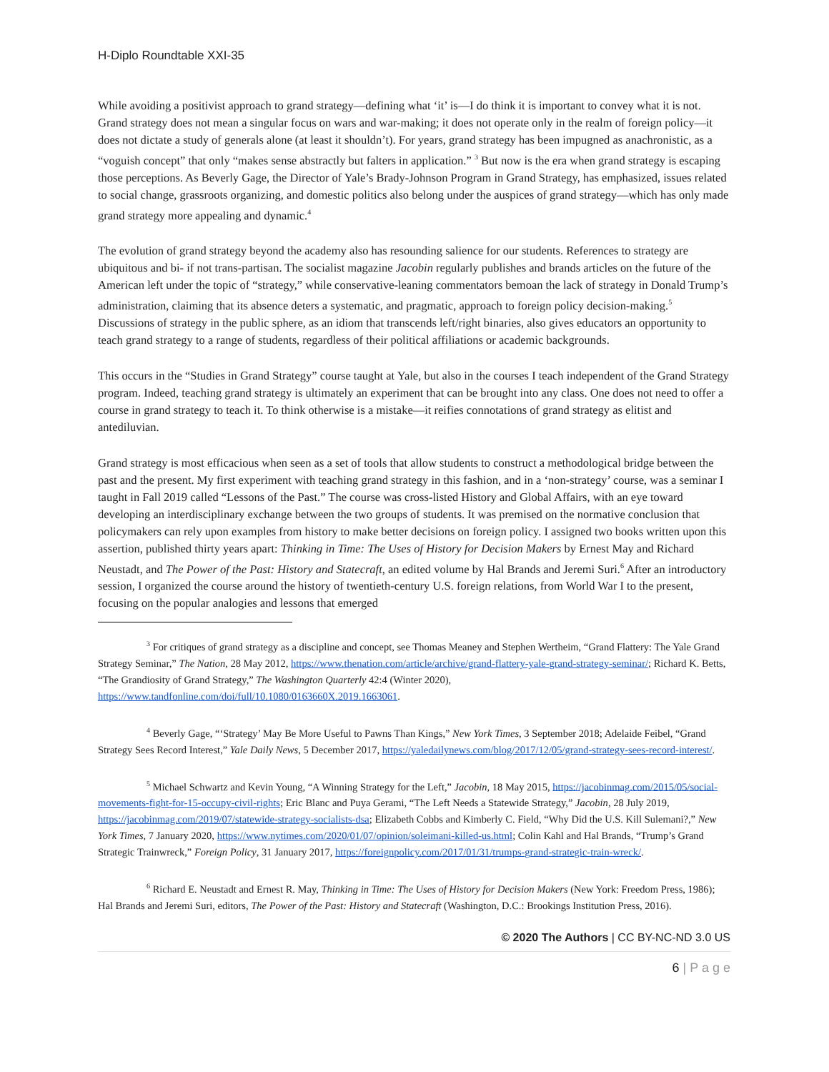H-Diplo Roundtable XXI-35
While avoiding a positivist approach to grand strategy—defining what ‘it’ is—I do think it is important to convey what it is not. Grand strategy does not mean a singular focus on wars and war-making; it does not operate only in the realm of foreign policy—it does not dictate a study of generals alone (at least it shouldn’t). For years, grand strategy has been impugned as anachronistic, as a “voguish concept” that only “makes sense abstractly but falters in application.” <sup>3</sup> But now is the era when grand strategy is escaping those perceptions. As Beverly Gage, the Director of Yale’s Brady-Johnson Program in Grand Strategy, has emphasized, issues related to social change, grassroots organizing, and domestic politics also belong under the auspices of grand strategy—which has only made grand strategy more appealing and dynamic.<sup>4</sup>
The evolution of grand strategy beyond the academy also has resounding salience for our students. References to strategy are ubiquitous and bi- if not trans-partisan. The socialist magazine Jacobin regularly publishes and brands articles on the future of the American left under the topic of “strategy,” while conservative-leaning commentators bemoan the lack of strategy in Donald Trump’s administration, claiming that its absence deters a systematic, and pragmatic, approach to foreign policy decision-making.<sup>5</sup> Discussions of strategy in the public sphere, as an idiom that transcends left/right binaries, also gives educators an opportunity to teach grand strategy to a range of students, regardless of their political affiliations or academic backgrounds.
This occurs in the “Studies in Grand Strategy” course taught at Yale, but also in the courses I teach independent of the Grand Strategy program. Indeed, teaching grand strategy is ultimately an experiment that can be brought into any class. One does not need to offer a course in grand strategy to teach it. To think otherwise is a mistake—it reifies connotations of grand strategy as elitist and antediluvian.
Grand strategy is most efficacious when seen as a set of tools that allow students to construct a methodological bridge between the past and the present. My first experiment with teaching grand strategy in this fashion, and in a ‘non-strategy’ course, was a seminar I taught in Fall 2019 called “Lessons of the Past.” The course was cross-listed History and Global Affairs, with an eye toward developing an interdisciplinary exchange between the two groups of students. It was premised on the normative conclusion that policymakers can rely upon examples from history to make better decisions on foreign policy. I assigned two books written upon this assertion, published thirty years apart: Thinking in Time: The Uses of History for Decision Makers by Ernest May and Richard Neustadt, and The Power of the Past: History and Statecraft, an edited volume by Hal Brands and Jeremi Suri.<sup>6</sup> After an introductory session, I organized the course around the history of twentieth-century U.S. foreign relations, from World War I to the present, focusing on the popular analogies and lessons that emerged
<sup>3</sup> For critiques of grand strategy as a discipline and concept, see Thomas Meaney and Stephen Wertheim, “Grand Flattery: The Yale Grand Strategy Seminar,” The Nation, 28 May 2012, https://www.thenation.com/article/archive/grand-flattery-yale-grand-strategy-seminar/; Richard K. Betts, “The Grandiosity of Grand Strategy,” The Washington Quarterly 42:4 (Winter 2020), https://www.tandfonline.com/doi/full/10.1080/0163660X.2019.1663061.
<sup>4</sup> Beverly Gage, “‘Strategy’ May Be More Useful to Pawns Than Kings,” New York Times, 3 September 2018; Adelaide Feibel, “Grand Strategy Sees Record Interest,” Yale Daily News, 5 December 2017, https://yaledailynews.com/blog/2017/12/05/grand-strategy-sees-record-interest/.
<sup>5</sup> Michael Schwartz and Kevin Young, “A Winning Strategy for the Left,” Jacobin, 18 May 2015, https://jacobinmag.com/2015/05/social-movements-fight-for-15-occupy-civil-rights; Eric Blanc and Puya Gerami, “The Left Needs a Statewide Strategy,” Jacobin, 28 July 2019, https://jacobinmag.com/2019/07/statewide-strategy-socialists-dsa; Elizabeth Cobbs and Kimberly C. Field, “Why Did the U.S. Kill Sulemani?,” New York Times, 7 January 2020, https://www.nytimes.com/2020/01/07/opinion/soleimani-killed-us.html; Colin Kahl and Hal Brands, “Trump’s Grand Strategic Trainwreck,” Foreign Policy, 31 January 2017, https://foreignpolicy.com/2017/01/31/trumps-grand-strategic-train-wreck/.
<sup>6</sup> Richard E. Neustadt and Ernest R. May, Thinking in Time: The Uses of History for Decision Makers (New York: Freedom Press, 1986); Hal Brands and Jeremi Suri, editors, The Power of the Past: History and Statecraft (Washington, D.C.: Brookings Institution Press, 2016).
© 2020 The Authors | CC BY-NC-ND 3.0 US
6 | P a g e